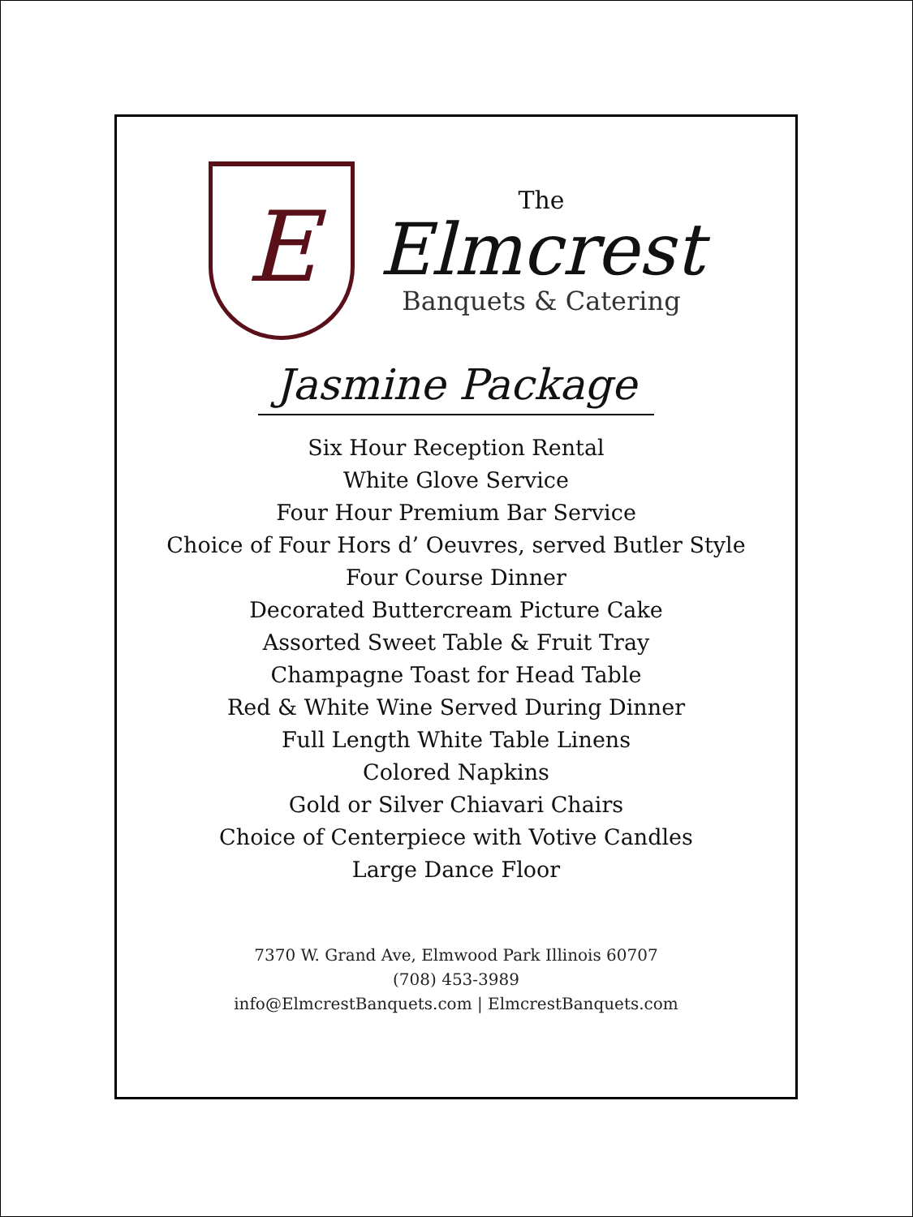E
The
Elmcrest
Banquets & Catering
Jasmine Package
Six Hour Reception Rental
White Glove Service
Four Hour Premium Bar Service
Choice of Four Hors d’ Oeuvres, served Butler Style
Four Course Dinner
Decorated Buttercream Picture Cake
Assorted Sweet Table & Fruit Tray
Champagne Toast for Head Table
Red & White Wine Served During Dinner
Full Length White Table Linens
Colored Napkins
Gold or Silver Chiavari Chairs
Choice of Centerpiece with Votive Candles
Large Dance Floor
7370 W. Grand Ave, Elmwood Park Illinois 60707
(708) 453-3989
info@ElmcrestBanquets.com | ElmcrestBanquets.com